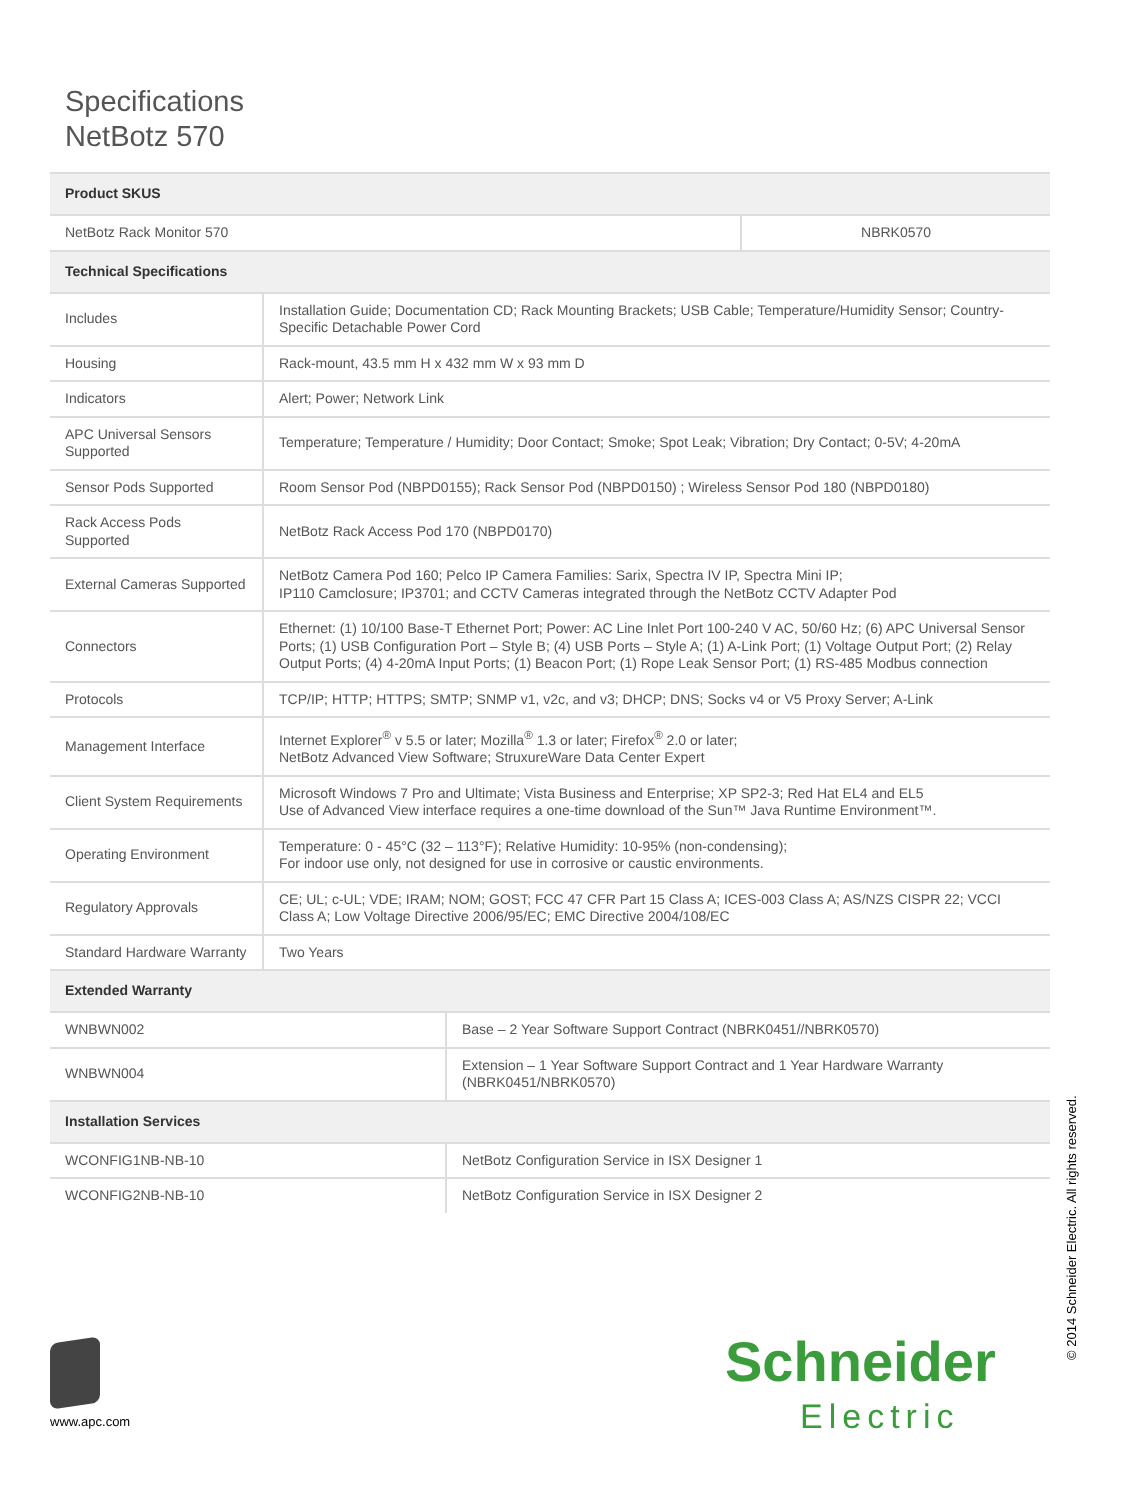Specifications
NetBotz 570
| Product SKUS | | |
| --- | --- | --- |
| NetBotz Rack Monitor 570 | | NBRK0570 |
| Technical Specifications | | |
| Includes | Installation Guide; Documentation CD; Rack Mounting Brackets; USB Cable; Temperature/Humidity Sensor; Country-Specific Detachable Power Cord | |
| Housing | Rack-mount, 43.5 mm H x 432 mm W x 93 mm D | |
| Indicators | Alert; Power; Network Link | |
| APC Universal Sensors Supported | Temperature; Temperature / Humidity; Door Contact; Smoke; Spot Leak; Vibration; Dry Contact; 0-5V; 4-20mA | |
| Sensor Pods Supported | Room Sensor Pod (NBPD0155); Rack Sensor Pod (NBPD0150) ; Wireless Sensor Pod 180 (NBPD0180) | |
| Rack Access Pods Supported | NetBotz Rack Access Pod 170 (NBPD0170) | |
| External Cameras Supported | NetBotz Camera Pod 160; Pelco IP Camera Families: Sarix, Spectra IV IP, Spectra Mini IP; IP110 Camclosure; IP3701; and CCTV Cameras integrated through the NetBotz CCTV Adapter Pod | |
| Connectors | Ethernet: (1) 10/100 Base-T Ethernet Port; Power: AC Line Inlet Port 100-240 V AC, 50/60 Hz; (6) APC Universal Sensor Ports; (1) USB Configuration Port – Style B; (4) USB Ports – Style A; (1) A-Link Port; (1) Voltage Output Port; (2) Relay Output Ports; (4) 4-20mA Input Ports; (1) Beacon Port; (1) Rope Leak Sensor Port; (1) RS-485 Modbus connection | |
| Protocols | TCP/IP; HTTP; HTTPS; SMTP; SNMP v1, v2c, and v3; DHCP; DNS; Socks v4 or V5 Proxy Server; A-Link | |
| Management Interface | Internet Explorer<sup>®</sup> v 5.5 or later; Mozilla<sup>®</sup> 1.3 or later; Firefox<sup>®</sup> 2.0 or later; NetBotz Advanced View Software; StruxureWare Data Center Expert | |
| Client System Requirements | Microsoft Windows 7 Pro and Ultimate; Vista Business and Enterprise; XP SP2-3; Red Hat EL4 and EL5 Use of Advanced View interface requires a one-time download of the Sun™ Java Runtime Environment™. | |
| Operating Environment | Temperature: 0 - 45°C (32 – 113°F); Relative Humidity: 10-95% (non-condensing); For indoor use only, not designed for use in corrosive or caustic environments. | |
| Regulatory Approvals | CE; UL; c-UL; VDE; IRAM; NOM; GOST; FCC 47 CFR Part 15 Class A; ICES-003 Class A; AS/NZS CISPR 22; VCCI Class A; Low Voltage Directive 2006/95/EC; EMC Directive 2004/108/EC | |
| Standard Hardware Warranty | Two Years | |
| Extended Warranty | |
| --- | --- |
| WNBWN002 | Base – 2 Year Software Support Contract (NBRK0451//NBRK0570) |
| WNBWN004 | Extension – 1 Year Software Support Contract and 1 Year Hardware Warranty (NBRK0451/NBRK0570) |
| Installation Services | |
| WCONFIG1NB-NB-10 | NetBotz Configuration Service in ISX Designer 1 |
| WCONFIG2NB-NB-10 | NetBotz Configuration Service in ISX Designer 2 |
www.apc.com Schneider
Electric
© 2014 Schneider Electric. All rights reserved.